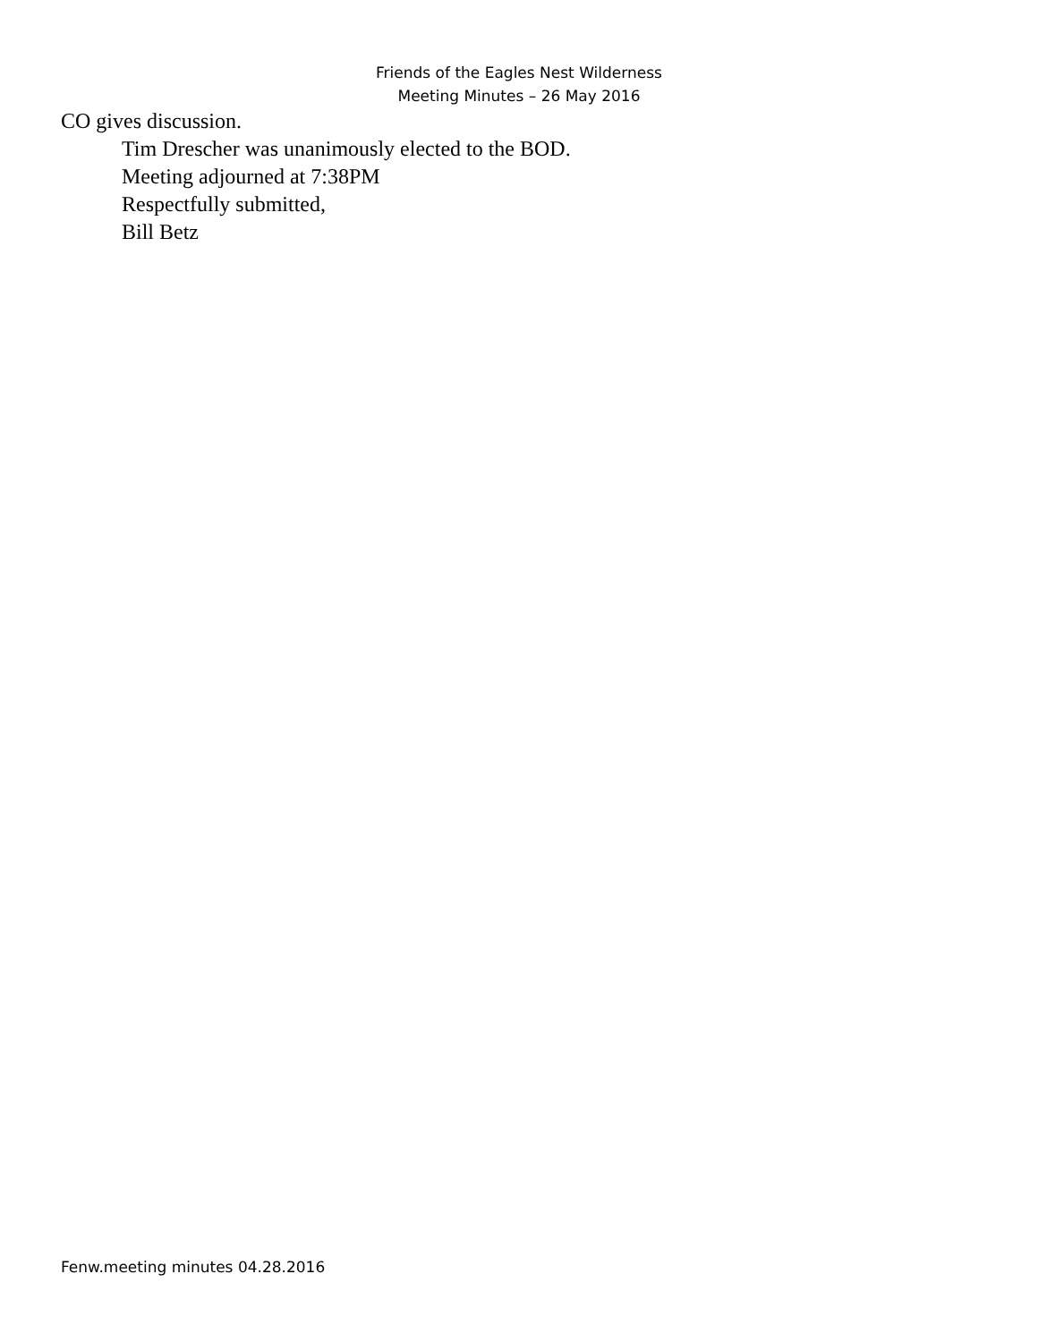Friends of the Eagles Nest Wilderness
Meeting Minutes – 26 May 2016
CO gives discussion.
Tim Drescher was unanimously elected to the BOD.
Meeting adjourned at 7:38PM
Respectfully submitted,
Bill Betz
Fenw.meeting minutes 04.28.2016